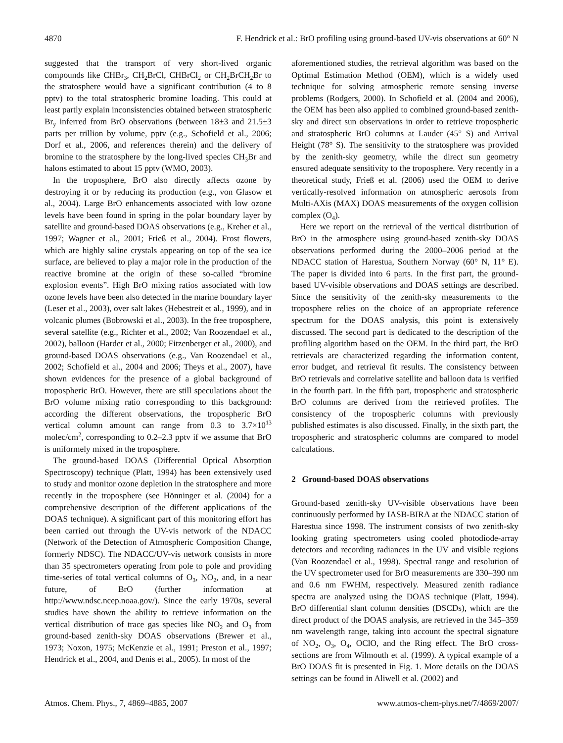4870 F. Hendrick et al.: BrO profiling using ground-based UV-vis observations at 60° N
suggested that the transport of very short-lived organic compounds like CHBr<sub>3</sub>, CH<sub>2</sub>BrCl, CHBrCl<sub>2</sub> or CH<sub>2</sub>BrCH<sub>2</sub>Br to the stratosphere would have a significant contribution (4 to 8 pptv) to the total stratospheric bromine loading. This could at least partly explain inconsistencies obtained between stratospheric Br<sub>y</sub> inferred from BrO observations (between 18±3 and 21.5±3 parts per trillion by volume, pptv (e.g., Schofield et al., 2006; Dorf et al., 2006, and references therein) and the delivery of bromine to the stratosphere by the long-lived species CH<sub>3</sub>Br and halons estimated to about 15 pptv (WMO, 2003).
In the troposphere, BrO also directly affects ozone by destroying it or by reducing its production (e.g., von Glasow et al., 2004). Large BrO enhancements associated with low ozone levels have been found in spring in the polar boundary layer by satellite and ground-based DOAS observations (e.g., Kreher et al., 1997; Wagner et al., 2001; Frieß et al., 2004). Frost flowers, which are highly saline crystals appearing on top of the sea ice surface, are believed to play a major role in the production of the reactive bromine at the origin of these so-called “bromine explosion events”. High BrO mixing ratios associated with low ozone levels have been also detected in the marine boundary layer (Leser et al., 2003), over salt lakes (Hebestreit et al., 1999), and in volcanic plumes (Bobrowski et al., 2003). In the free troposphere, several satellite (e.g., Richter et al., 2002; Van Roozendael et al., 2002), balloon (Harder et al., 2000; Fitzenberger et al., 2000), and ground-based DOAS observations (e.g., Van Roozendael et al., 2002; Schofield et al., 2004 and 2006; Theys et al., 2007), have shown evidences for the presence of a global background of tropospheric BrO. However, there are still speculations about the BrO volume mixing ratio corresponding to this background: according the different observations, the tropospheric BrO vertical column amount can range from 0.3 to 3.7×10<sup>13</sup> molec/cm<sup>2</sup>, corresponding to 0.2–2.3 pptv if we assume that BrO is uniformely mixed in the troposphere.
The ground-based DOAS (Differential Optical Absorption Spectroscopy) technique (Platt, 1994) has been extensively used to study and monitor ozone depletion in the stratosphere and more recently in the troposphere (see Hönninger et al. (2004) for a comprehensive description of the different applications of the DOAS technique). A significant part of this monitoring effort has been carried out through the UV-vis network of the NDACC (Network of the Detection of Atmospheric Composition Change, formerly NDSC). The NDACC/UV-vis network consists in more than 35 spectrometers operating from pole to pole and providing time-series of total vertical columns of O<sub>3</sub>, NO<sub>2</sub>, and, in a near future, of BrO (further information at http://www.ndsc.ncep.noaa.gov/). Since the early 1970s, several studies have shown the ability to retrieve information on the vertical distribution of trace gas species like NO<sub>2</sub> and O<sub>3</sub> from ground-based zenith-sky DOAS observations (Brewer et al., 1973; Noxon, 1975; McKenzie et al., 1991; Preston et al., 1997; Hendrick et al., 2004, and Denis et al., 2005). In most of the
aforementioned studies, the retrieval algorithm was based on the Optimal Estimation Method (OEM), which is a widely used technique for solving atmospheric remote sensing inverse problems (Rodgers, 2000). In Schofield et al. (2004 and 2006), the OEM has been also applied to combined ground-based zenith-sky and direct sun observations in order to retrieve tropospheric and stratospheric BrO columns at Lauder (45° S) and Arrival Height (78° S). The sensitivity to the stratosphere was provided by the zenith-sky geometry, while the direct sun geometry ensured adequate sensitivity to the troposphere. Very recently in a theoretical study, Frieß et al. (2006) used the OEM to derive vertically-resolved information on atmospheric aerosols from Multi-AXis (MAX) DOAS measurements of the oxygen collision complex (O<sub>4</sub>).
Here we report on the retrieval of the vertical distribution of BrO in the atmosphere using ground-based zenith-sky DOAS observations performed during the 2000–2006 period at the NDACC station of Harestua, Southern Norway (60° N, 11° E). The paper is divided into 6 parts. In the first part, the ground-based UV-visible observations and DOAS settings are described. Since the sensitivity of the zenith-sky measurements to the troposphere relies on the choice of an appropriate reference spectrum for the DOAS analysis, this point is extensively discussed. The second part is dedicated to the description of the profiling algorithm based on the OEM. In the third part, the BrO retrievals are characterized regarding the information content, error budget, and retrieval fit results. The consistency between BrO retrievals and correlative satellite and balloon data is verified in the fourth part. In the fifth part, tropospheric and stratospheric BrO columns are derived from the retrieved profiles. The consistency of the tropospheric columns with previously published estimates is also discussed. Finally, in the sixth part, the tropospheric and stratospheric columns are compared to model calculations.
2 Ground-based DOAS observations
Ground-based zenith-sky UV-visible observations have been continuously performed by IASB-BIRA at the NDACC station of Harestua since 1998. The instrument consists of two zenith-sky looking grating spectrometers using cooled photodiode-array detectors and recording radiances in the UV and visible regions (Van Roozendael et al., 1998). Spectral range and resolution of the UV spectrometer used for BrO measurements are 330–390 nm and 0.6 nm FWHM, respectively. Measured zenith radiance spectra are analyzed using the DOAS technique (Platt, 1994). BrO differential slant column densities (DSCDs), which are the direct product of the DOAS analysis, are retrieved in the 345–359 nm wavelength range, taking into account the spectral signature of NO<sub>2</sub>, O<sub>3</sub>, O<sub>4</sub>, OClO, and the Ring effect. The BrO cross-sections are from Wilmouth et al. (1999). A typical example of a BrO DOAS fit is presented in Fig. 1. More details on the DOAS settings can be found in Aliwell et al. (2002) and
Atmos. Chem. Phys., 7, 4869–4885, 2007 www.atmos-chem-phys.net/7/4869/2007/